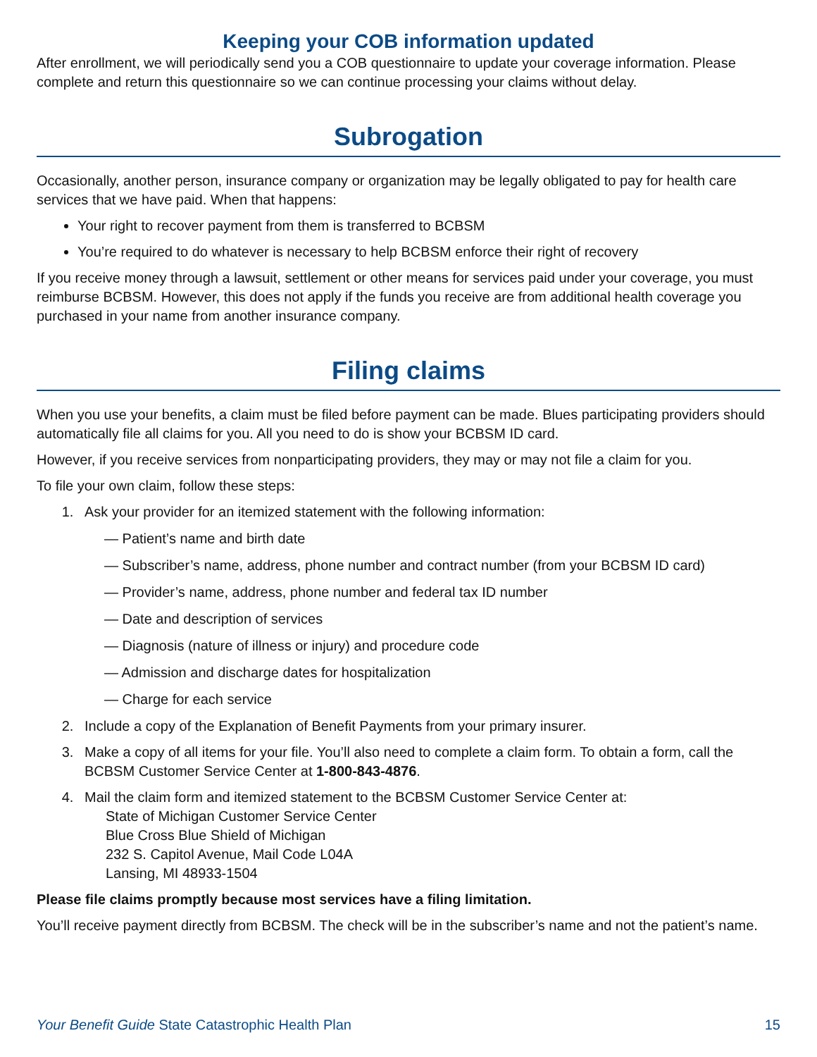Keeping your COB information updated
After enrollment, we will periodically send you a COB questionnaire to update your coverage information. Please complete and return this questionnaire so we can continue processing your claims without delay.
Subrogation
Occasionally, another person, insurance company or organization may be legally obligated to pay for health care services that we have paid. When that happens:
Your right to recover payment from them is transferred to BCBSM
You’re required to do whatever is necessary to help BCBSM enforce their right of recovery
If you receive money through a lawsuit, settlement or other means for services paid under your coverage, you must reimburse BCBSM. However, this does not apply if the funds you receive are from additional health coverage you purchased in your name from another insurance company.
Filing claims
When you use your benefits, a claim must be filed before payment can be made. Blues participating providers should automatically file all claims for you. All you need to do is show your BCBSM ID card.
However, if you receive services from nonparticipating providers, they may or may not file a claim for you.
To file your own claim, follow these steps:
1. Ask your provider for an itemized statement with the following information:
— Patient’s name and birth date
— Subscriber’s name, address, phone number and contract number (from your BCBSM ID card)
— Provider’s name, address, phone number and federal tax ID number
— Date and description of services
— Diagnosis (nature of illness or injury) and procedure code
— Admission and discharge dates for hospitalization
— Charge for each service
2. Include a copy of the Explanation of Benefit Payments from your primary insurer.
3. Make a copy of all items for your file. You’ll also need to complete a claim form. To obtain a form, call the BCBSM Customer Service Center at 1-800-843-4876.
4. Mail the claim form and itemized statement to the BCBSM Customer Service Center at:
State of Michigan Customer Service Center
Blue Cross Blue Shield of Michigan
232 S. Capitol Avenue, Mail Code L04A
Lansing, MI 48933-1504
Please file claims promptly because most services have a filing limitation.
You’ll receive payment directly from BCBSM. The check will be in the subscriber’s name and not the patient’s name.
Your Benefit Guide State Catastrophic Health Plan 15